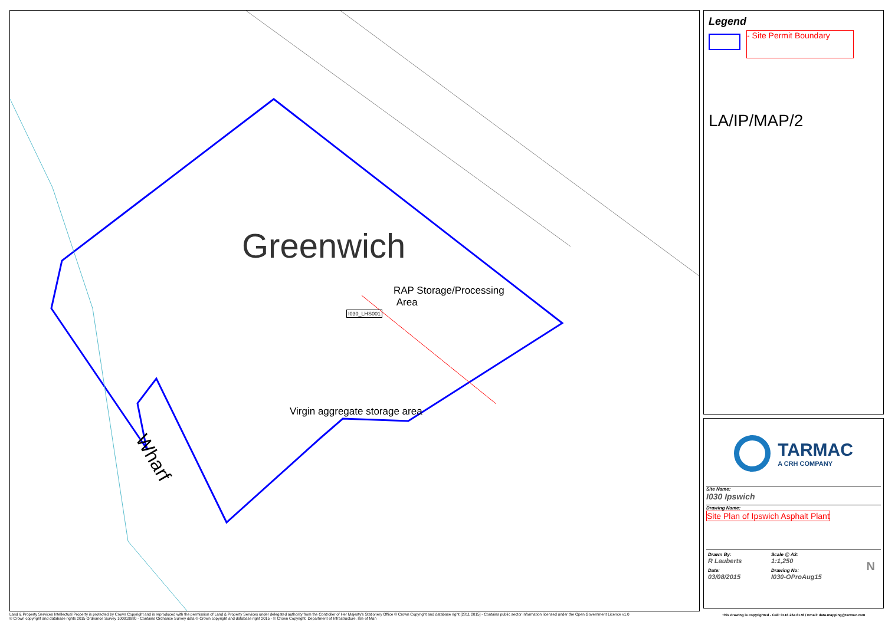Greenwich
RAP Storage/Processing
Area
Virgin aggregate storage area
I030_LHS001
Wharf
Legend
- Site Permit Boundary
LA/IP/MAP/2
TARMAC
A CRH COMPANY
Site Name:
I030 Ipswich
Drawing Name:
Site Plan of Ipswich Asphalt Plant
| Drawn By: R Lauberts | Scale @ A3: 1:1,250 | N |
| Date: 03/08/2015 | Drawing No: I030-OProAug15 | |
Land & Property Services Intellectual Property is protected by Crown Copyright and is reproduced with the permission of Land & Property Services under delegated authority from the Controller of Her Majesty's Stationery Office © Crown Copyright and database right [2811 2015] - Contains public sector information licensed under the Open Government Licence v1.0
© Crown copyright and database rights 2015 Ordnance Survey 100019980 - Contains Ordnance Survey data © Crown copyright and database right 2015 - © Crown Copyright. Department of Infrastructure, Isle of Man
This drawing is copyrighted - Call: 0116 264 8178 / Email: data.mapping@tarmac.com